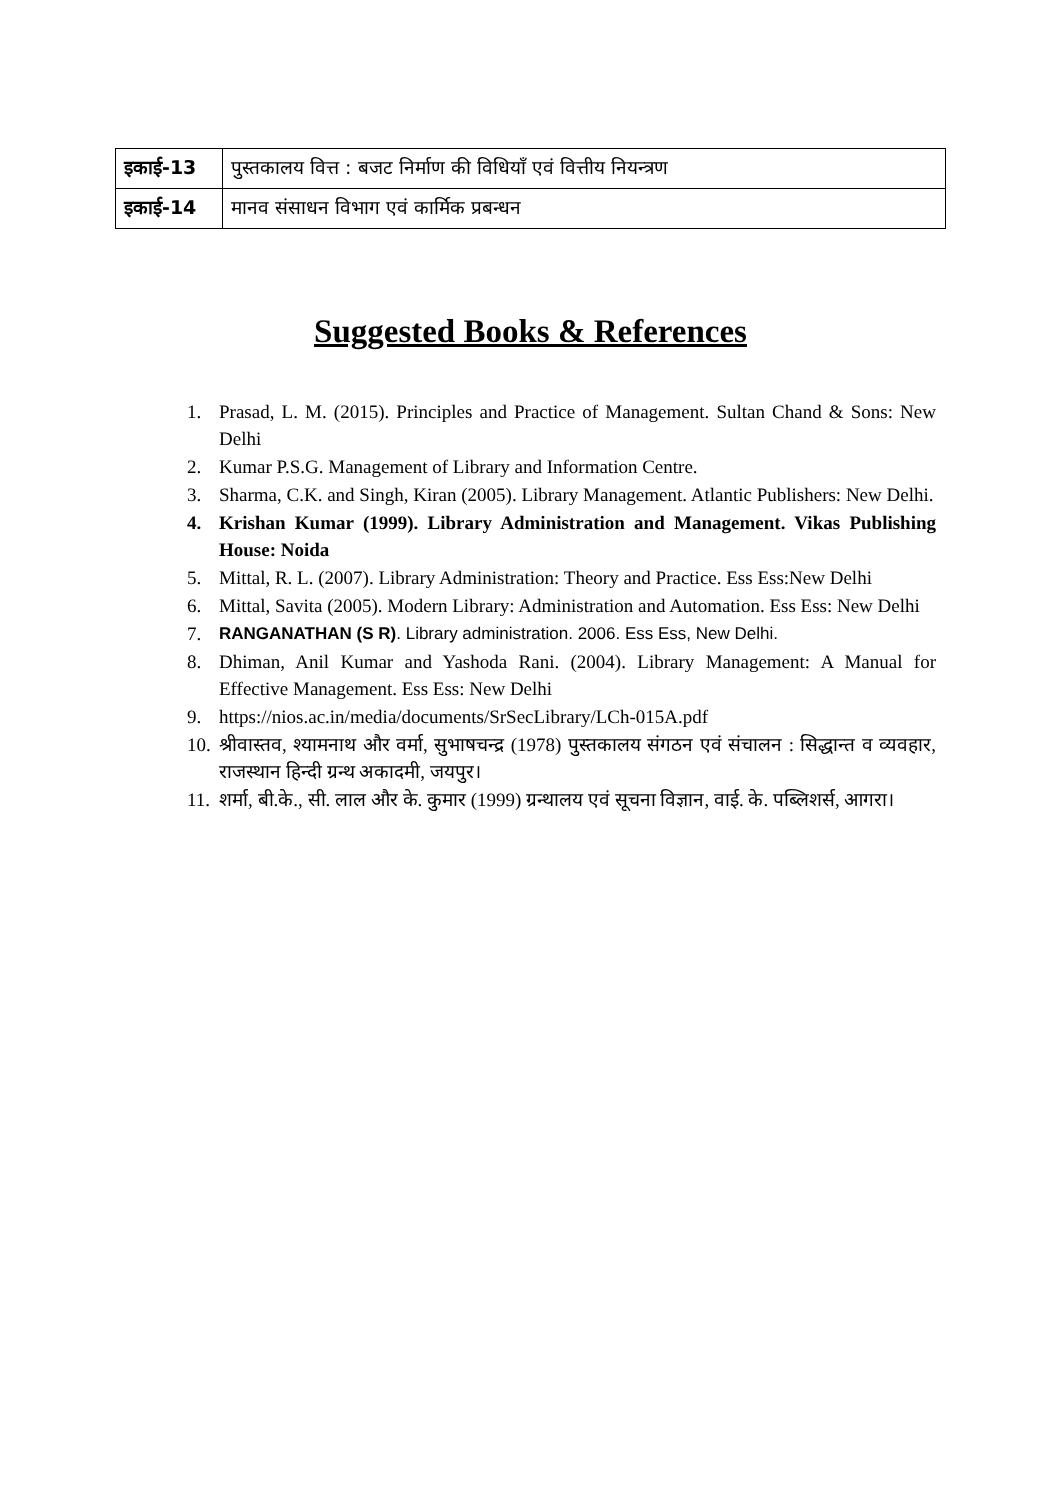| इकाई-13 | पुस्तकालय वित्त : बजट निर्माण की विधियाँ एवं वित्तीय नियन्त्रण |
| इकाई-14 | मानव संसाधन विभाग एवं कार्मिक प्रबन्धन |
Suggested Books & References
1. Prasad, L. M. (2015). Principles and Practice of Management. Sultan Chand & Sons: New Delhi
2. Kumar P.S.G. Management of Library and Information Centre.
3. Sharma, C.K. and Singh, Kiran (2005). Library Management. Atlantic Publishers: New Delhi.
4. Krishan Kumar (1999). Library Administration and Management. Vikas Publishing House: Noida
5. Mittal, R. L. (2007). Library Administration: Theory and Practice. Ess Ess:New Delhi
6. Mittal, Savita (2005). Modern Library: Administration and Automation. Ess Ess: New Delhi
7. RANGANATHAN (S R). Library administration. 2006. Ess Ess, New Delhi.
8. Dhiman, Anil Kumar and Yashoda Rani. (2004). Library Management: A Manual for Effective Management. Ess Ess: New Delhi
9. https://nios.ac.in/media/documents/SrSecLibrary/LCh-015A.pdf
10. श्रीवास्तव, श्यामनाथ और वर्मा, सुभाषचन्द्र (1978) पुस्तकालय संगठन एवं संचालन : सिद्धान्त व व्यवहार, राजस्थान हिन्दी ग्रन्थ अकादमी, जयपुर।
11. शर्मा, बी.के., सी. लाल और के. कुमार (1999) ग्रन्थालय एवं सूचना विज्ञान, वाई. के. पब्लिशर्स, आगरा।